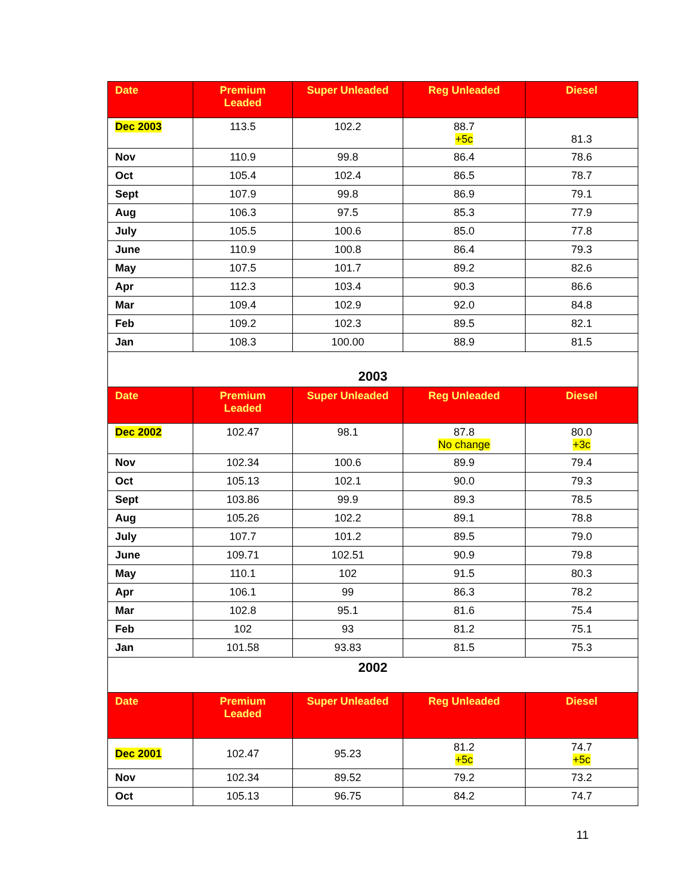| Date | Premium Leaded | Super Unleaded | Reg Unleaded | Diesel |
| --- | --- | --- | --- | --- |
| Dec 2003 | 113.5 | 102.2 | 88.7 +5c | 81.3 |
| Nov | 110.9 | 99.8 | 86.4 | 78.6 |
| Oct | 105.4 | 102.4 | 86.5 | 78.7 |
| Sept | 107.9 | 99.8 | 86.9 | 79.1 |
| Aug | 106.3 | 97.5 | 85.3 | 77.9 |
| July | 105.5 | 100.6 | 85.0 | 77.8 |
| June | 110.9 | 100.8 | 86.4 | 79.3 |
| May | 107.5 | 101.7 | 89.2 | 82.6 |
| Apr | 112.3 | 103.4 | 90.3 | 86.6 |
| Mar | 109.4 | 102.9 | 92.0 | 84.8 |
| Feb | 109.2 | 102.3 | 89.5 | 82.1 |
| Jan | 108.3 | 100.00 | 88.9 | 81.5 |
| 2003 | | | | |
| Date | Premium Leaded | Super Unleaded | Reg Unleaded | Diesel |
| Dec 2002 | 102.47 | 98.1 | 87.8 No change | 80.0 +3c |
| Nov | 102.34 | 100.6 | 89.9 | 79.4 |
| Oct | 105.13 | 102.1 | 90.0 | 79.3 |
| Sept | 103.86 | 99.9 | 89.3 | 78.5 |
| Aug | 105.26 | 102.2 | 89.1 | 78.8 |
| July | 107.7 | 101.2 | 89.5 | 79.0 |
| June | 109.71 | 102.51 | 90.9 | 79.8 |
| May | 110.1 | 102 | 91.5 | 80.3 |
| Apr | 106.1 | 99 | 86.3 | 78.2 |
| Mar | 102.8 | 95.1 | 81.6 | 75.4 |
| Feb | 102 | 93 | 81.2 | 75.1 |
| Jan | 101.58 | 93.83 | 81.5 | 75.3 |
| 2002 | | | | |
| Date | Premium Leaded | Super Unleaded | Reg Unleaded | Diesel |
| Dec 2001 | 102.47 | 95.23 | 81.2 +5c | 74.7 +5c |
| Nov | 102.34 | 89.52 | 79.2 | 73.2 |
| Oct | 105.13 | 96.75 | 84.2 | 74.7 |
11